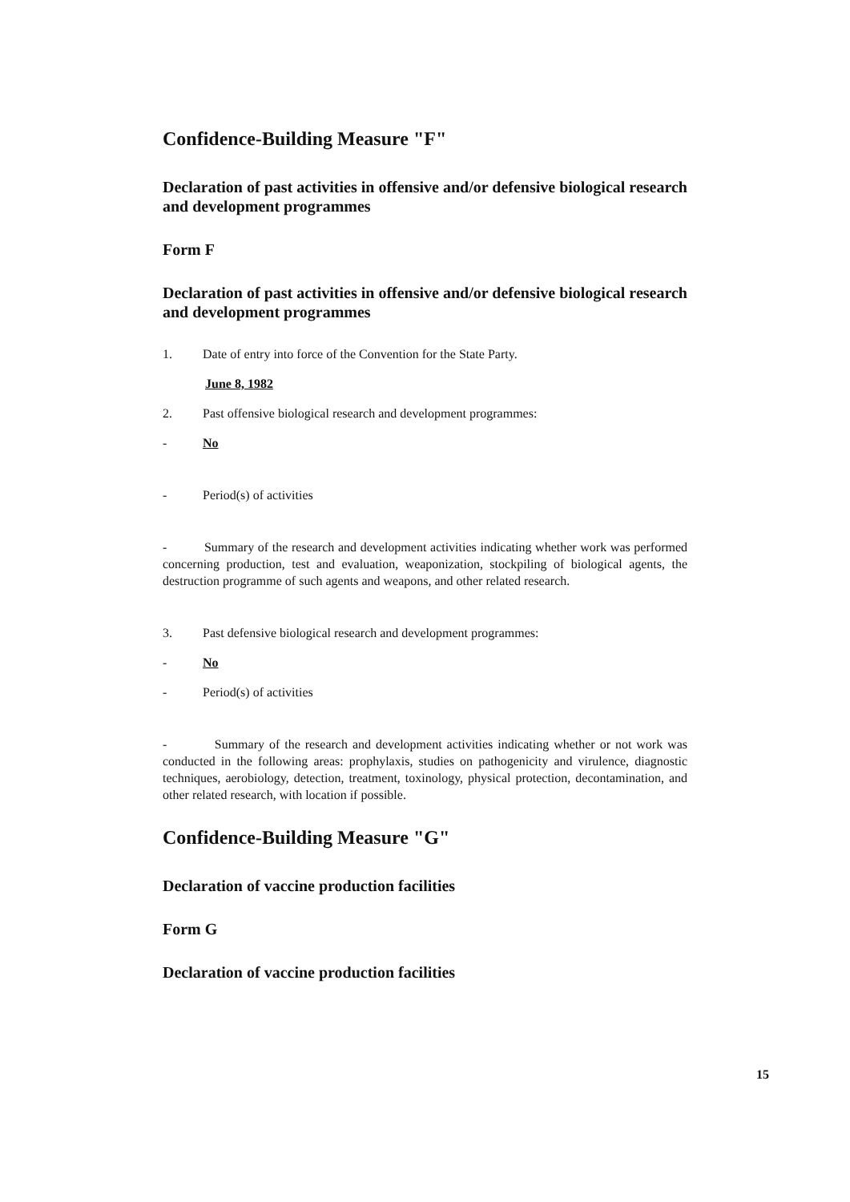Confidence-Building Measure "F"
Declaration of past activities in offensive and/or defensive biological research and development programmes
Form F
Declaration of past activities in offensive and/or defensive biological research and development programmes
1. Date of entry into force of the Convention for the State Party.
June 8, 1982
2. Past offensive biological research and development programmes:
- No
- Period(s) of activities
- Summary of the research and development activities indicating whether work was performed concerning production, test and evaluation, weaponization, stockpiling of biological agents, the destruction programme of such agents and weapons, and other related research.
3. Past defensive biological research and development programmes:
- No
- Period(s) of activities
- Summary of the research and development activities indicating whether or not work was conducted in the following areas: prophylaxis, studies on pathogenicity and virulence, diagnostic techniques, aerobiology, detection, treatment, toxinology, physical protection, decontamination, and other related research, with location if possible.
Confidence-Building Measure "G"
Declaration of vaccine production facilities
Form G
Declaration of vaccine production facilities
15